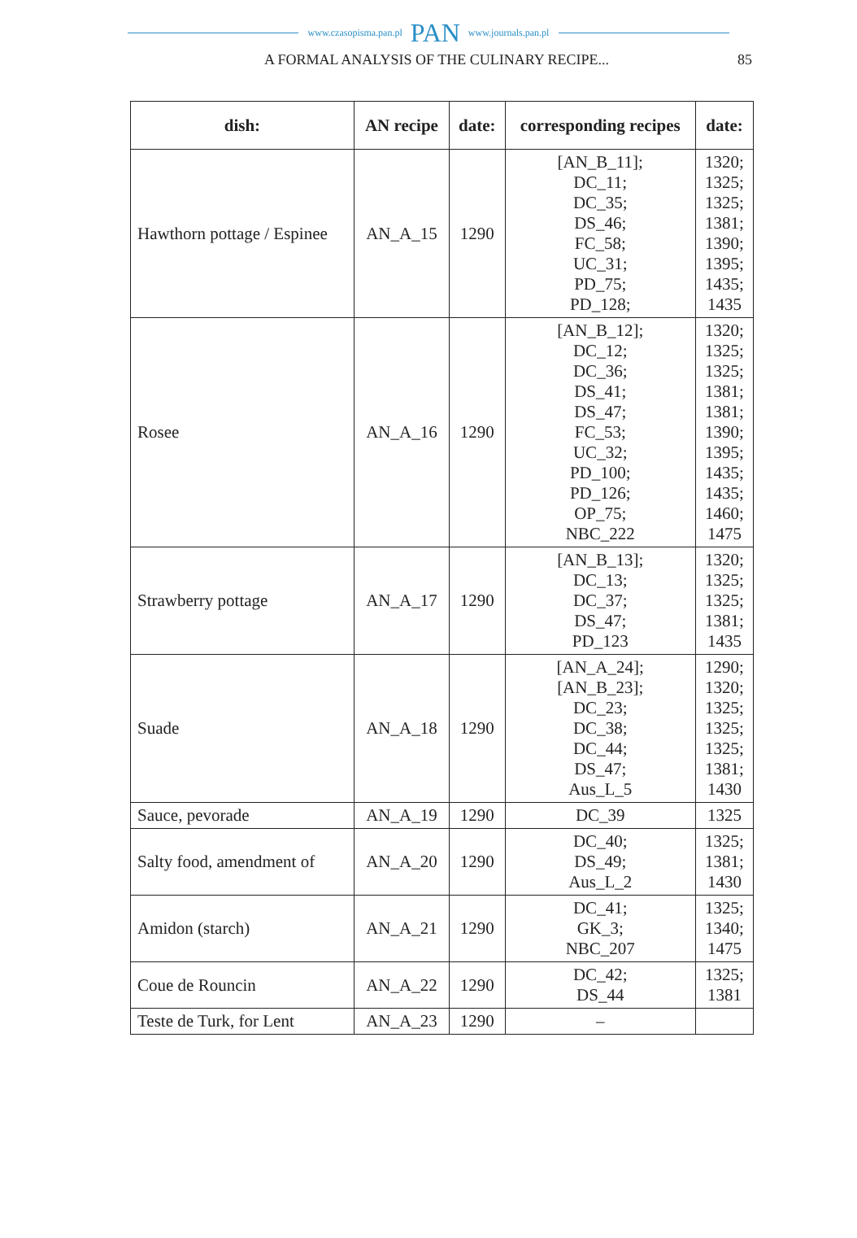www.czasopisma.pan.pl PAN www.journals.pan.pl
A FORMAL ANALYSIS OF THE CULINARY RECIPE... 85
| dish: | AN recipe | date: | corresponding recipes | date: |
| --- | --- | --- | --- | --- |
| Hawthorn pottage / Espinee | AN_A_15 | 1290 | [AN_B_11]; DC_11; DC_35; DS_46; FC_58; UC_31; PD_75; PD_128; | 1320; 1325; 1325; 1381; 1390; 1395; 1435; 1435 |
| Rosee | AN_A_16 | 1290 | [AN_B_12]; DC_12; DC_36; DS_41; DS_47; FC_53; UC_32; PD_100; PD_126; OP_75; NBC_222 | 1320; 1325; 1325; 1381; 1381; 1390; 1395; 1435; 1435; 1460; 1475 |
| Strawberry pottage | AN_A_17 | 1290 | [AN_B_13]; DC_13; DC_37; DS_47; PD_123 | 1320; 1325; 1325; 1381; 1435 |
| Suade | AN_A_18 | 1290 | [AN_A_24]; [AN_B_23]; DC_23; DC_38; DC_44; DS_47; Aus_L_5 | 1290; 1320; 1325; 1325; 1325; 1381; 1430 |
| Sauce, pevorade | AN_A_19 | 1290 | DC_39 | 1325 |
| Salty food, amendment of | AN_A_20 | 1290 | DC_40; DS_49; Aus_L_2 | 1325; 1381; 1430 |
| Amidon (starch) | AN_A_21 | 1290 | DC_41; GK_3; NBC_207 | 1325; 1340; 1475 |
| Coue de Rouncin | AN_A_22 | 1290 | DC_42; DS_44 | 1325; 1381 |
| Teste de Turk, for Lent | AN_A_23 | 1290 | – | |